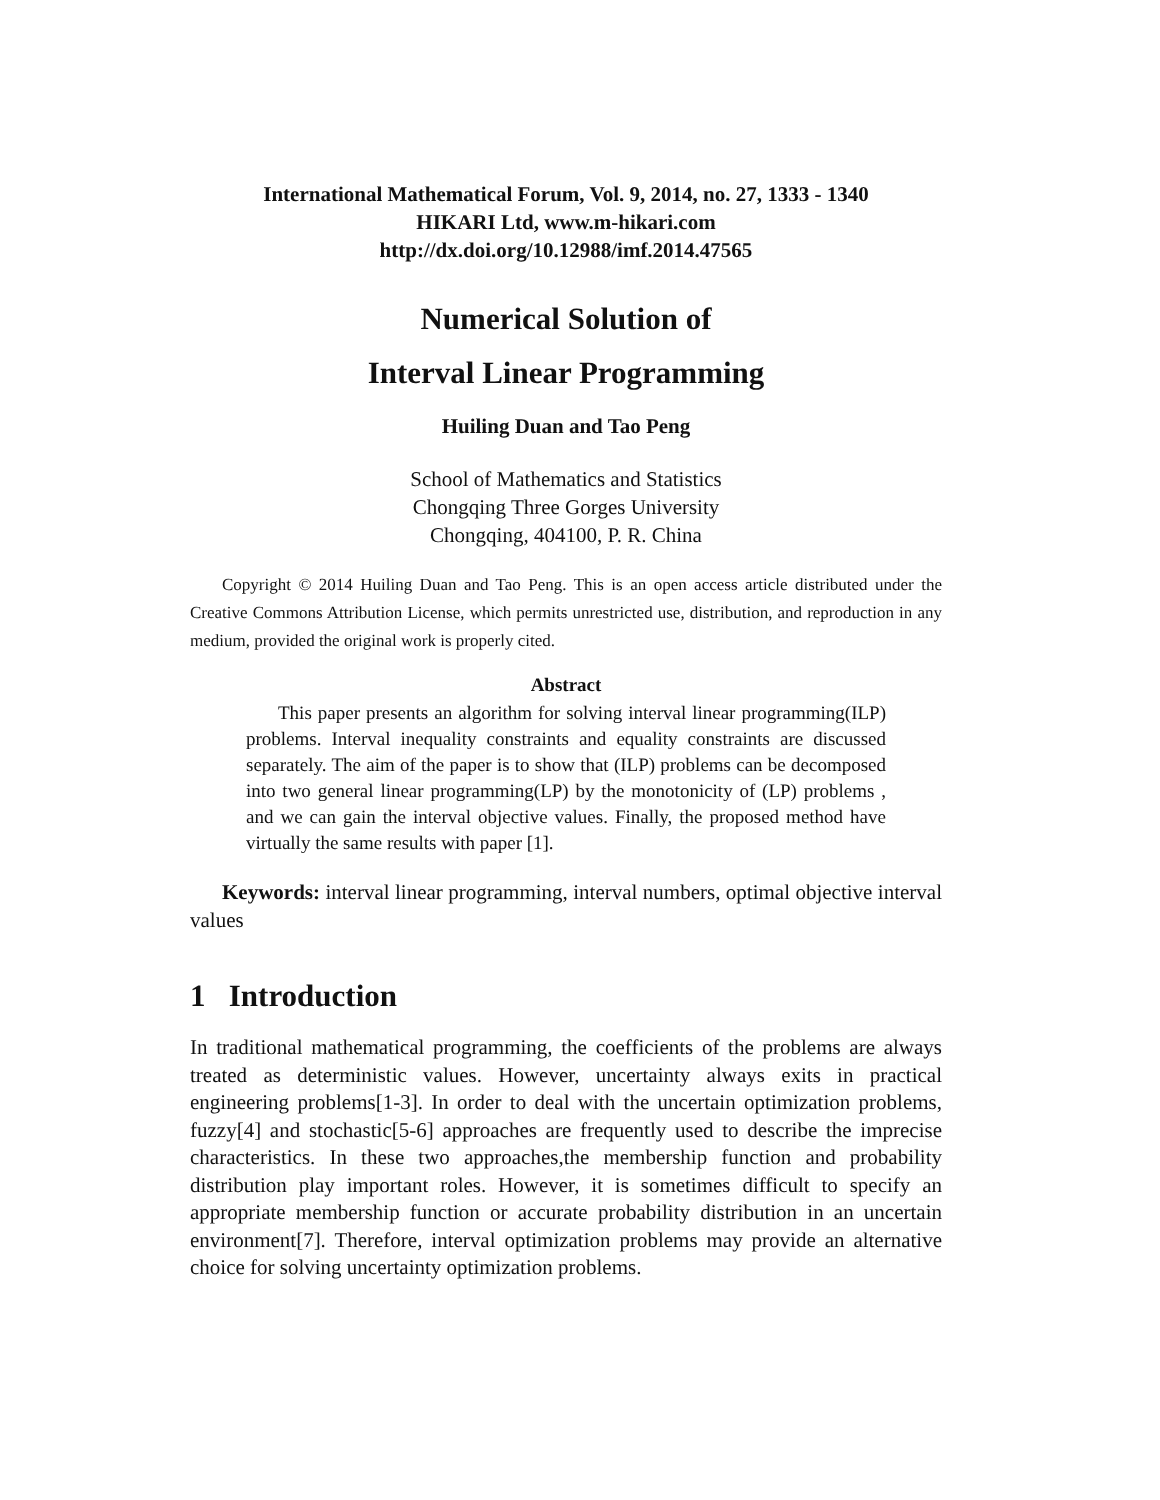International Mathematical Forum, Vol. 9, 2014, no. 27, 1333 - 1340
HIKARI Ltd, www.m-hikari.com
http://dx.doi.org/10.12988/imf.2014.47565
Numerical Solution of
Interval Linear Programming
Huiling Duan and Tao Peng
School of Mathematics and Statistics
Chongqing Three Gorges University
Chongqing, 404100, P. R. China
Copyright © 2014 Huiling Duan and Tao Peng. This is an open access article distributed under the Creative Commons Attribution License, which permits unrestricted use, distribution, and reproduction in any medium, provided the original work is properly cited.
Abstract
This paper presents an algorithm for solving interval linear programming(ILP) problems. Interval inequality constraints and equality constraints are discussed separately. The aim of the paper is to show that (ILP) problems can be decomposed into two general linear programming(LP) by the monotonicity of (LP) problems , and we can gain the interval objective values. Finally, the proposed method have virtually the same results with paper [1].
Keywords: interval linear programming, interval numbers, optimal objective interval values
1 Introduction
In traditional mathematical programming, the coefficients of the problems are always treated as deterministic values. However, uncertainty always exits in practical engineering problems[1-3]. In order to deal with the uncertain optimization problems, fuzzy[4] and stochastic[5-6] approaches are frequently used to describe the imprecise characteristics. In these two approaches,the membership function and probability distribution play important roles. However, it is sometimes difficult to specify an appropriate membership function or accurate probability distribution in an uncertain environment[7]. Therefore, interval optimization problems may provide an alternative choice for solving uncertainty optimization problems.